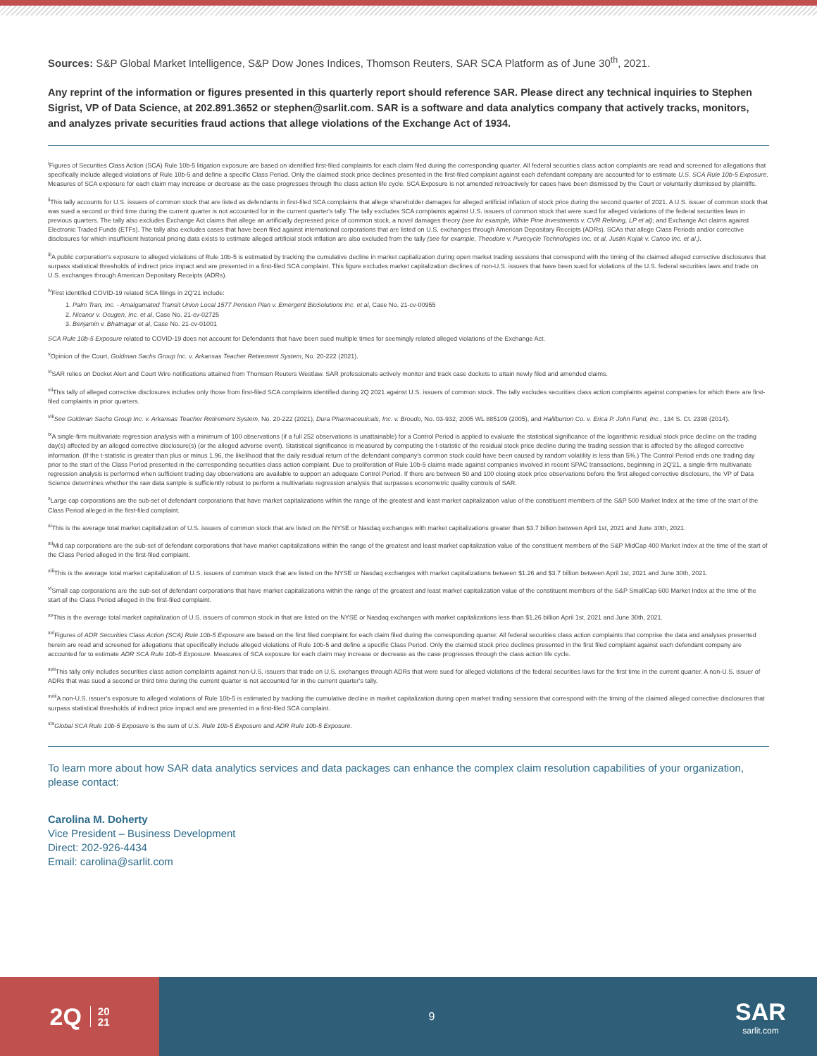Sources: S&P Global Market Intelligence, S&P Dow Jones Indices, Thomson Reuters, SAR SCA Platform as of June 30<sup>th</sup>, 2021.
Any reprint of the information or figures presented in this quarterly report should reference SAR. Please direct any technical inquiries to Stephen Sigrist, VP of Data Science, at 202.891.3652 or stephen@sarlit.com. SAR is a software and data analytics company that actively tracks, monitors, and analyzes private securities fraud actions that allege violations of the Exchange Act of 1934.
<sup>i</sup> Figures of Securities Class Action (SCA) Rule 10b-5 litigation exposure are based on identified first-filed complaints for each claim filed during the corresponding quarter. All federal securities class action complaints are read and screened for allegations that specifically include alleged violations of Rule 10b-5 and define a specific Class Period. Only the claimed stock price declines presented in the first-filed complaint against each defendant company are accounted for to estimate U.S. SCA Rule 10b-5 Exposure. Measures of SCA exposure for each claim may increase or decrease as the case progresses through the class action life cycle. SCA Exposure is not amended retroactively for cases have been dismissed by the Court or voluntarily dismissed by plaintiffs.
<sup>ii</sup>This tally accounts for U.S. issuers of common stock that are listed as defendants in first-filed SCA complaints that allege shareholder damages for alleged artificial inflation of stock price during the second quarter of 2021. A U.S. issuer of common stock that was sued a second or third time during the current quarter is not accounted for in the current quarter's tally. The tally excludes SCA complaints against U.S. issuers of common stock that were sued for alleged violations of the federal securities laws in previous quarters. The tally also excludes Exchange Act claims that allege an artificially depressed price of common stock, a novel damages theory (see for example, White Pine Investments v. CVR Refining, LP et al); and Exchange Act claims against Electronic Traded Funds (ETFs). The tally also excludes cases that have been filed against international corporations that are listed on U.S. exchanges through American Depositary Receipts (ADRs). SCAs that allege Class Periods and/or corrective disclosures for which insufficient historical pricing data exists to estimate alleged artificial stock inflation are also excluded from the tally (see for example, Theodore v. Purecycle Technologies Inc. et al, Justin Kojak v. Canoo Inc. et al.).
<sup>iii</sup>A public corporation's exposure to alleged violations of Rule 10b-5 is estimated by tracking the cumulative decline in market capitalization during open market trading sessions that correspond with the timing of the claimed alleged corrective disclosures that surpass statistical thresholds of indirect price impact and are presented in a first-filed SCA complaint. This figure excludes market capitalization declines of non-U.S. issuers that have been sued for violations of the U.S. federal securities laws and trade on U.S. exchanges through American Depositary Receipts (ADRs).
<sup>iv</sup>First identified COVID-19 related SCA filings in 2Q'21 include:
1. Palm Tran, Inc. - Amalgamated Transit Union Local 1577 Pension Plan v. Emergent BioSolutions Inc. et al, Case No. 21-cv-00955
2. Nicanor v. Ocugen, Inc. et al, Case No. 21-cv-02725
3. Benjamin v. Bhatnagar et al, Case No. 21-cv-01001
SCA Rule 10b-5 Exposure related to COVID-19 does not account for Defendants that have been sued multiple times for seemingly related alleged violations of the Exchange Act.
<sup>v</sup> Opinion of the Court, Goldman Sachs Group Inc. v. Arkansas Teacher Retirement System, No. 20-222 (2021).
<sup>vi</sup>SAR relies on Docket Alert and Court Wire notifications attained from Thomson Reuters Westlaw. SAR professionals actively monitor and track case dockets to attain newly filed and amended claims.
<sup>vii</sup>This tally of alleged corrective disclosures includes only those from first-filed SCA complaints identified during 2Q 2021 against U.S. issuers of common stock. The tally excludes securities class action complaints against companies for which there are first-filed complaints in prior quarters.
<sup>viii</sup>See Goldman Sachs Group Inc. v. Arkansas Teacher Retirement System, No. 20-222 (2021), Dura Pharmaceuticals, Inc. v. Broudo, No. 03-932, 2005 WL 885109 (2005), and Halliburton Co. v. Erica P. John Fund, Inc., 134 S. Ct. 2398 (2014).
<sup>ix</sup>A single-firm multivariate regression analysis with a minimum of 100 observations (if a full 252 observations is unattainable) for a Control Period is applied to evaluate the statistical significance of the logarithmic residual stock price decline on the trading day(s) affected by an alleged corrective disclosure(s) (or the alleged adverse event). Statistical significance is measured by computing the t-statistic of the residual stock price decline during the trading session that is affected by the alleged corrective information. (If the t-statistic is greater than plus or minus 1.96, the likelihood that the daily residual return of the defendant company's common stock could have been caused by random volatility is less than 5%.) The Control Period ends one trading day prior to the start of the Class Period presented in the corresponding securities class action complaint. Due to proliferation of Rule 10b-5 claims made against companies involved in recent SPAC transactions, beginning in 2Q'21, a single-firm multivariate regression analysis is performed when sufficient trading day observations are available to support an adequate Control Period. If there are between 50 and 100 closing stock price observations before the first alleged corrective disclosure, the VP of Data Science determines whether the raw data sample is sufficiently robust to perform a multivariate regression analysis that surpasses econometric quality controls of SAR.
<sup>x</sup> Large cap corporations are the sub-set of defendant corporations that have market capitalizations within the range of the greatest and least market capitalization value of the constituent members of the S&P 500 Market Index at the time of the start of the Class Period alleged in the first-filed complaint.
<sup>xi</sup>This is the average total market capitalization of U.S. issuers of common stock that are listed on the NYSE or Nasdaq exchanges with market capitalizations greater than $3.7 billion between April 1st, 2021 and June 30th, 2021.
<sup>xii</sup>Mid cap corporations are the sub-set of defendant corporations that have market capitalizations within the range of the greatest and least market capitalization value of the constituent members of the S&P MidCap 400 Market Index at the time of the start of the Class Period alleged in the first-filed complaint.
<sup>xiii</sup>This is the average total market capitalization of U.S. issuers of common stock that are listed on the NYSE or Nasdaq exchanges with market capitalizations between $1.26 and $3.7 billion between April 1st, 2021 and June 30th, 2021.
<sup>vi</sup>Small cap corporations are the sub-set of defendant corporations that have market capitalizations within the range of the greatest and least market capitalization value of the constituent members of the S&P SmallCap 600 Market Index at the time of the start of the Class Period alleged in the first-filed complaint.
<sup>xv</sup>This is the average total market capitalization of U.S. issuers of common stock in that are listed on the NYSE or Nasdaq exchanges with market capitalizations less than $1.26 billion April 1st, 2021 and June 30th, 2021.
<sup>xvi</sup>Figures of ADR Securities Class Action (SCA) Rule 10b-5 Exposure are based on the first filed complaint for each claim filed during the corresponding quarter. All federal securities class action complaints that comprise the data and analyses presented herein are read and screened for allegations that specifically include alleged violations of Rule 10b-5 and define a specific Class Period. Only the claimed stock price declines presented in the first filed complaint against each defendant company are accounted for to estimate ADR SCA Rule 10b-5 Exposure. Measures of SCA exposure for each claim may increase or decrease as the case progresses through the class action life cycle.
<sup>xvii</sup>This tally only includes securities class action complaints against non-U.S. issuers that trade on U.S. exchanges through ADRs that were sued for alleged violations of the federal securities laws for the first time in the current quarter. A non-U.S. issuer of ADRs that was sued a second or third time during the current quarter is not accounted for in the current quarter's tally.
<sup>xviii</sup>A non-U.S. issuer's exposure to alleged violations of Rule 10b-5 is estimated by tracking the cumulative decline in market capitalization during open market trading sessions that correspond with the timing of the claimed alleged corrective disclosures that surpass statistical thresholds of indirect price impact and are presented in a first-filed SCA complaint.
<sup>xix</sup>Global SCA Rule 10b-5 Exposure is the sum of U.S. Rule 10b-5 Exposure and ADR Rule 10b-5 Exposure.
To learn more about how SAR data analytics services and data packages can enhance the complex claim resolution capabilities of your organization, please contact:
Carolina M. Doherty
Vice President – Business Development
Direct: 202-926-4434
Email: carolina@sarlit.com
2Q 20
21
9
SAR
sarlit.com